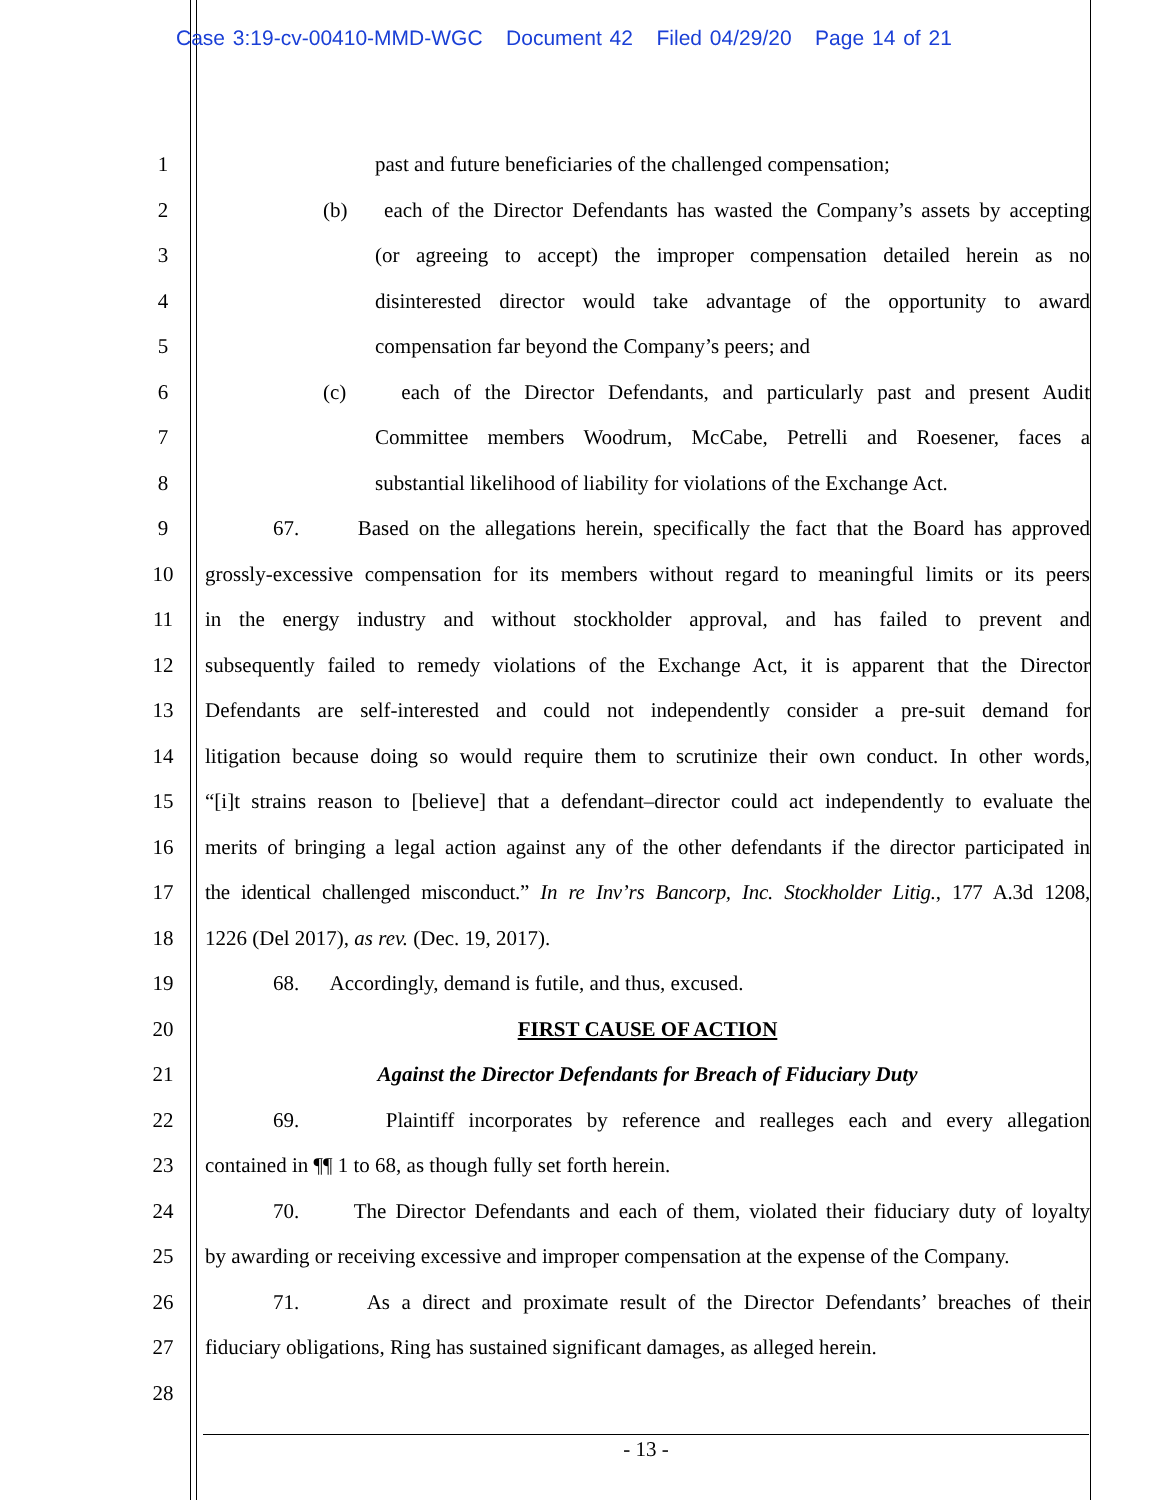Case 3:19-cv-00410-MMD-WGC Document 42 Filed 04/29/20 Page 14 of 21
1 past and future beneficiaries of the challenged compensation;
2 (b) each of the Director Defendants has wasted the Company’s assets by accepting
3 (or agreeing to accept) the improper compensation detailed herein as no
4 disinterested director would take advantage of the opportunity to award
5 compensation far beyond the Company’s peers; and
6 (c) each of the Director Defendants, and particularly past and present Audit
7 Committee members Woodrum, McCabe, Petrelli and Roesener, faces a
8 substantial likelihood of liability for violations of the Exchange Act.
9 67. Based on the allegations herein, specifically the fact that the Board has approved
10 grossly-excessive compensation for its members without regard to meaningful limits or its peers
11 in the energy industry and without stockholder approval, and has failed to prevent and
12 subsequently failed to remedy violations of the Exchange Act, it is apparent that the Director
13 Defendants are self-interested and could not independently consider a pre-suit demand for
14 litigation because doing so would require them to scrutinize their own conduct. In other words,
15 “[i]t strains reason to [believe] that a defendant–director could act independently to evaluate the
16 merits of bringing a legal action against any of the other defendants if the director participated in
17 the identical challenged misconduct.” In re Inv’rs Bancorp, Inc. Stockholder Litig., 177 A.3d 1208,
18 1226 (Del 2017), as rev. (Dec. 19, 2017).
19 68. Accordingly, demand is futile, and thus, excused.
20 FIRST CAUSE OF ACTION
21 Against the Director Defendants for Breach of Fiduciary Duty
22 69. Plaintiff incorporates by reference and realleges each and every allegation
23 contained in ¶¶ 1 to 68, as though fully set forth herein.
24 70. The Director Defendants and each of them, violated their fiduciary duty of loyalty
25 by awarding or receiving excessive and improper compensation at the expense of the Company.
26 71. As a direct and proximate result of the Director Defendants’ breaches of their
27 fiduciary obligations, Ring has sustained significant damages, as alleged herein.
28
- 13 -